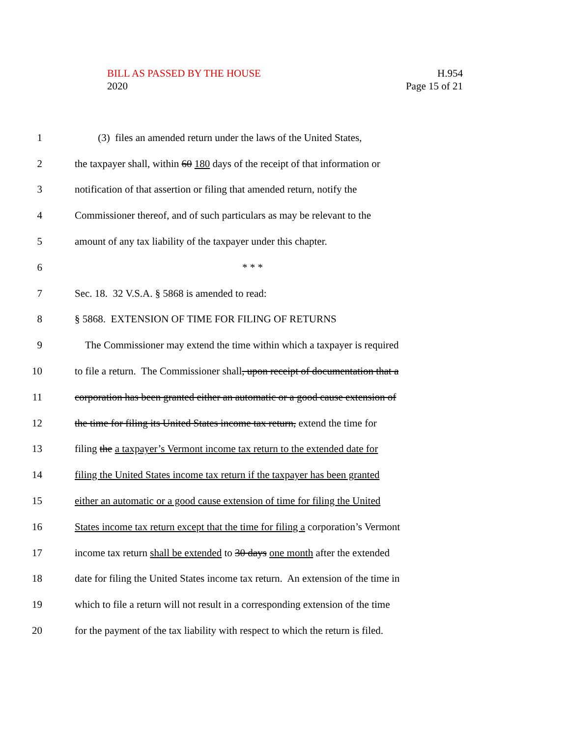BILL AS PASSED BY THE HOUSE
2020
H.954
Page 15 of 21
1 (3) files an amended return under the laws of the United States,
2 the taxpayer shall, within 60 180 days of the receipt of that information or
3 notification of that assertion or filing that amended return, notify the
4 Commissioner thereof, and of such particulars as may be relevant to the
5 amount of any tax liability of the taxpayer under this chapter.
6 * * *
7 Sec. 18. 32 V.S.A. § 5868 is amended to read:
8 § 5868. EXTENSION OF TIME FOR FILING OF RETURNS
9 The Commissioner may extend the time within which a taxpayer is required
10 to file a return. The Commissioner shall, upon receipt of documentation that a
11 corporation has been granted either an automatic or a good cause extension of
12 the time for filing its United States income tax return, extend the time for
13 filing the a taxpayer’s Vermont income tax return to the extended date for
14 filing the United States income tax return if the taxpayer has been granted
15 either an automatic or a good cause extension of time for filing the United
16 States income tax return except that the time for filing a corporation’s Vermont
17 income tax return shall be extended to 30 days one month after the extended
18 date for filing the United States income tax return. An extension of the time in
19 which to file a return will not result in a corresponding extension of the time
20 for the payment of the tax liability with respect to which the return is filed.